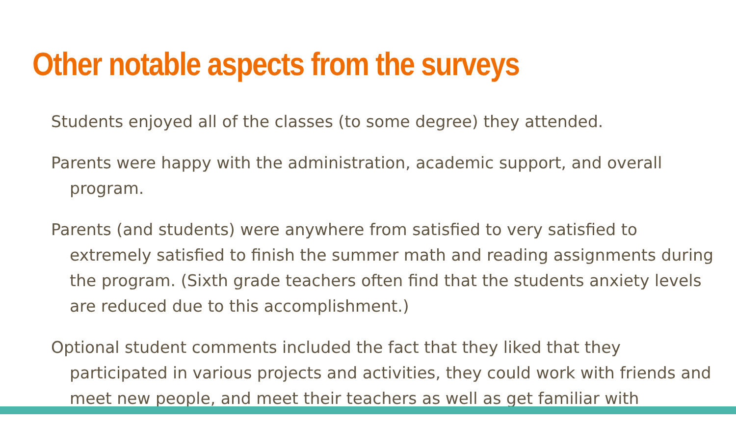Other notable aspects from the surveys
Students enjoyed all of the classes (to some degree) they attended.
Parents were happy with the administration, academic support, and overall program.
Parents (and students) were anywhere from satisfied to very satisfied to extremely satisfied to finish the summer math and reading assignments during the program. (Sixth grade teachers often find that the students anxiety levels are reduced due to this accomplishment.)
Optional student comments included the fact that they liked that they participated in various projects and activities, they could work with friends and meet new people, and meet their teachers as well as get familiar with